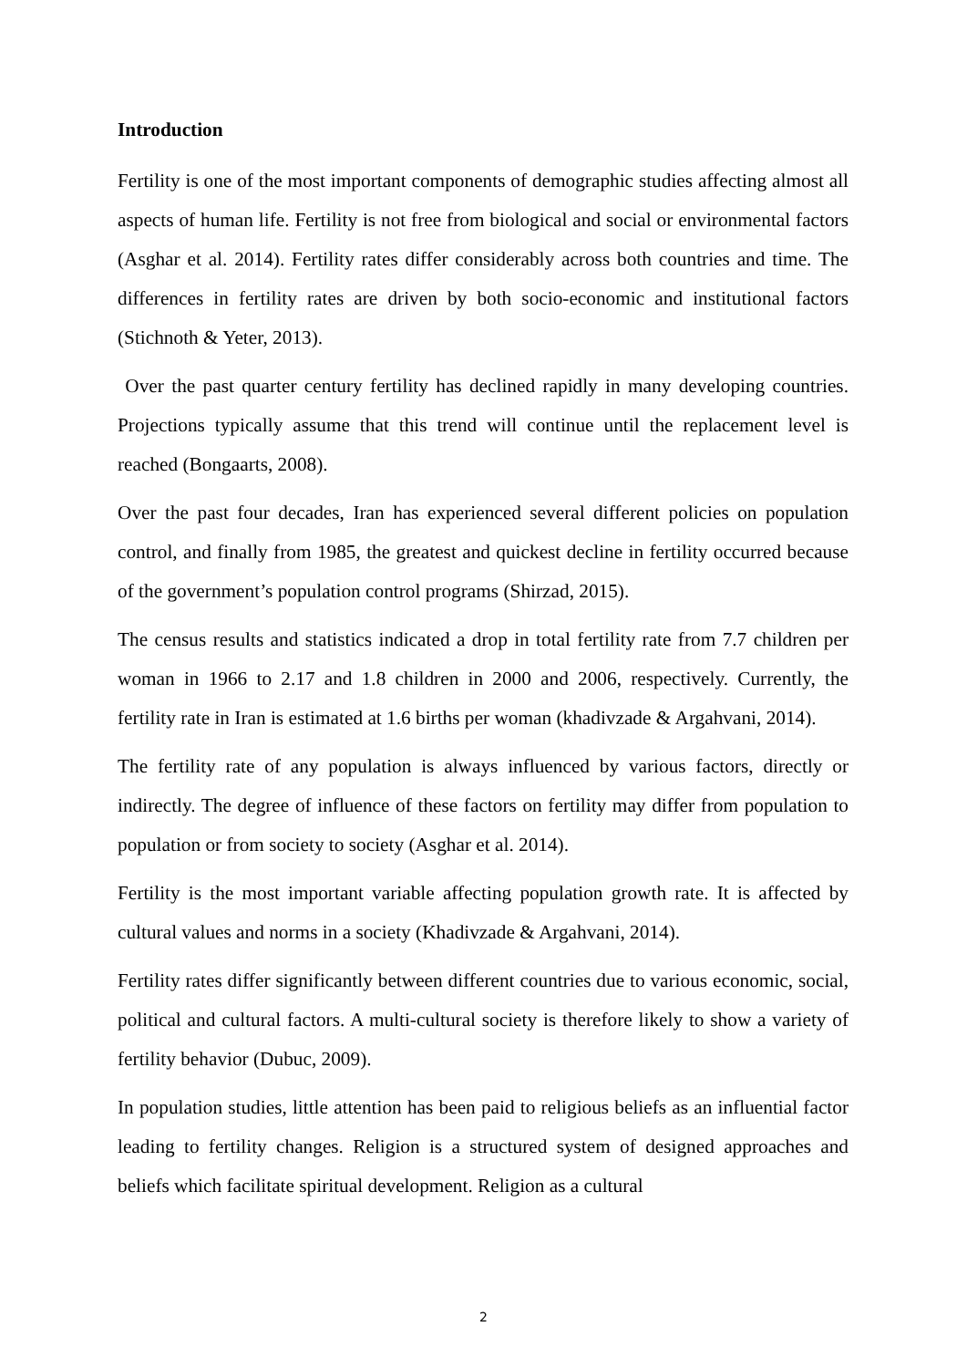Introduction
Fertility is one of the most important components of demographic studies affecting almost all aspects of human life. Fertility is not free from biological and social or environmental factors (Asghar et al. 2014). Fertility rates differ considerably across both countries and time. The differences in fertility rates are driven by both socio-economic and institutional factors (Stichnoth & Yeter, 2013).
Over the past quarter century fertility has declined rapidly in many developing countries. Projections typically assume that this trend will continue until the replacement level is reached (Bongaarts, 2008).
Over the past four decades, Iran has experienced several different policies on population control, and finally from 1985, the greatest and quickest decline in fertility occurred because of the government’s population control programs (Shirzad, 2015).
The census results and statistics indicated a drop in total fertility rate from 7.7 children per woman in 1966 to 2.17 and 1.8 children in 2000 and 2006, respectively. Currently, the fertility rate in Iran is estimated at 1.6 births per woman (khadivzade & Argahvani, 2014).
The fertility rate of any population is always influenced by various factors, directly or indirectly. The degree of influence of these factors on fertility may differ from population to population or from society to society (Asghar et al. 2014).
Fertility is the most important variable affecting population growth rate. It is affected by cultural values and norms in a society (Khadivzade & Argahvani, 2014).
Fertility rates differ significantly between different countries due to various economic, social, political and cultural factors. A multi-cultural society is therefore likely to show a variety of fertility behavior (Dubuc, 2009).
In population studies, little attention has been paid to religious beliefs as an influential factor leading to fertility changes. Religion is a structured system of designed approaches and beliefs which facilitate spiritual development. Religion as a cultural
2